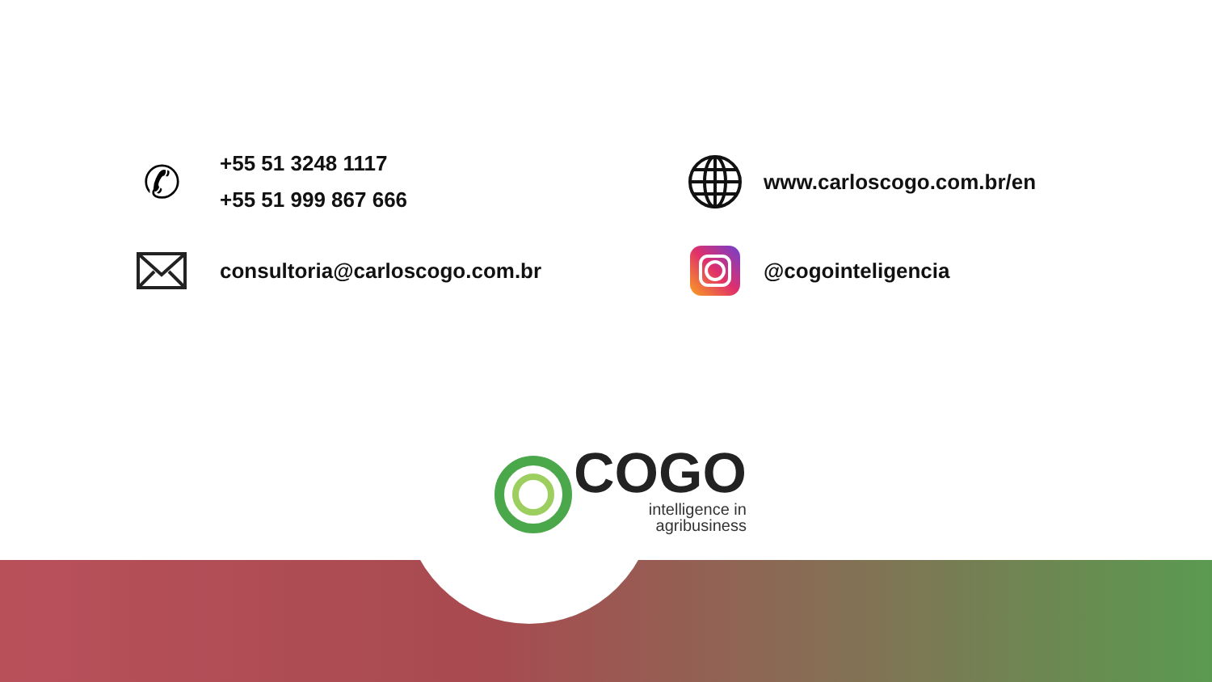✆
+55 51 3248 1117
+55 51 999 867 666
www.carloscogo.com.br/en
consultoria@carloscogo.com.br
@cogointeligencia
COGO
intelligence in
agribusiness